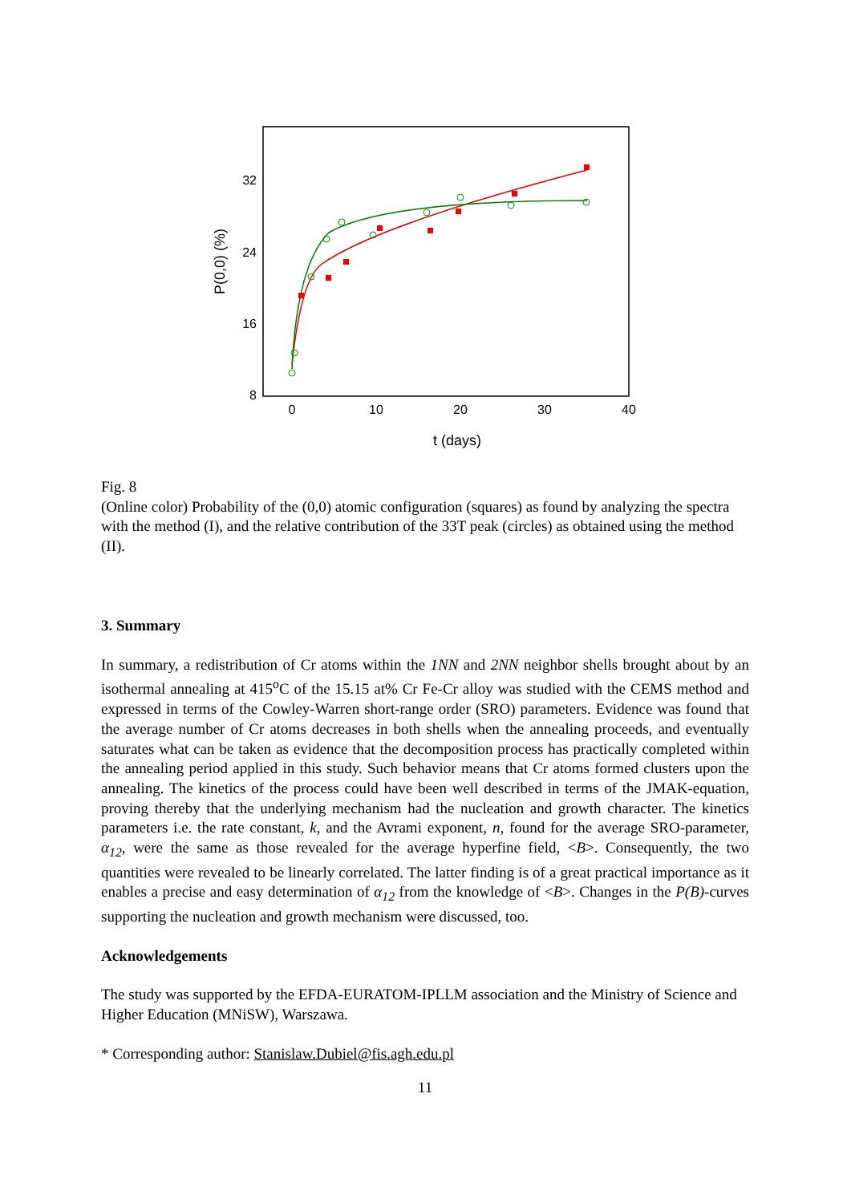32
24
16
8
0
10
20
30
40
t (days)
P(0,0) (%)
Fig. 8
(Online color) Probability of the (0,0) atomic configuration (squares) as found by analyzing the spectra with the method (I), and the relative contribution of the 33T peak (circles) as obtained using the method (II).
3. Summary
In summary, a redistribution of Cr atoms within the 1NN and 2NN neighbor shells brought about by an isothermal annealing at 415<sup>o</sup>C of the 15.15 at% Cr Fe-Cr alloy was studied with the CEMS method and expressed in terms of the Cowley-Warren short-range order (SRO) parameters. Evidence was found that the average number of Cr atoms decreases in both shells when the annealing proceeds, and eventually saturates what can be taken as evidence that the decomposition process has practically completed within the annealing period applied in this study. Such behavior means that Cr atoms formed clusters upon the annealing. The kinetics of the process could have been well described in terms of the JMAK-equation, proving thereby that the underlying mechanism had the nucleation and growth character. The kinetics parameters i.e. the rate constant, k, and the Avrami exponent, n, found for the average SRO-parameter, α<sub>12</sub>, were the same as those revealed for the average hyperfine field, <B>. Consequently, the two quantities were revealed to be linearly correlated. The latter finding is of a great practical importance as it enables a precise and easy determination of α<sub>12</sub> from the knowledge of <B>. Changes in the P(B)-curves supporting the nucleation and growth mechanism were discussed, too.
Acknowledgements
The study was supported by the EFDA-EURATOM-IPLLM association and the Ministry of Science and Higher Education (MNiSW), Warszawa.
* Corresponding author: Stanislaw.Dubiel@fis.agh.edu.pl
11